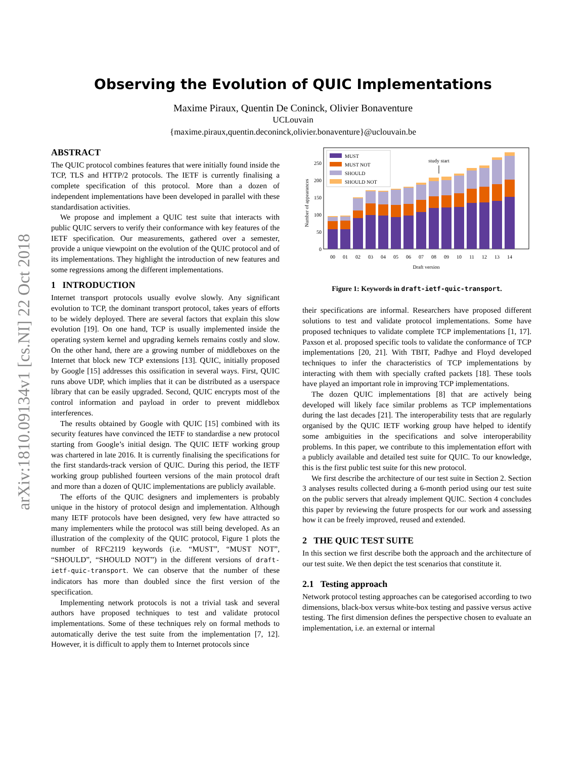arXiv:1810.09134v1 [cs.NI] 22 Oct 2018
Observing the Evolution of QUIC Implementations
Maxime Piraux, Quentin De Coninck, Olivier Bonaventure
UCLouvain
{maxime.piraux,quentin.deconinck,olivier.bonaventure}@uclouvain.be
ABSTRACT
The QUIC protocol combines features that were initially found inside the TCP, TLS and HTTP/2 protocols. The IETF is currently finalising a complete specification of this protocol. More than a dozen of independent implementations have been developed in parallel with these standardisation activities.
We propose and implement a QUIC test suite that interacts with public QUIC servers to verify their conformance with key features of the IETF specification. Our measurements, gathered over a semester, provide a unique viewpoint on the evolution of the QUIC protocol and of its implementations. They highlight the introduction of new features and some regressions among the different implementations.
1 INTRODUCTION
Internet transport protocols usually evolve slowly. Any significant evolution to TCP, the dominant transport protocol, takes years of efforts to be widely deployed. There are several factors that explain this slow evolution [19]. On one hand, TCP is usually implemented inside the operating system kernel and upgrading kernels remains costly and slow. On the other hand, there are a growing number of middleboxes on the Internet that block new TCP extensions [13]. QUIC, initially proposed by Google [15] addresses this ossification in several ways. First, QUIC runs above UDP, which implies that it can be distributed as a userspace library that can be easily upgraded. Second, QUIC encrypts most of the control information and payload in order to prevent middlebox interferences.
The results obtained by Google with QUIC [15] combined with its security features have convinced the IETF to standardise a new protocol starting from Google’s initial design. The QUIC IETF working group was chartered in late 2016. It is currently finalising the specifications for the first standards-track version of QUIC. During this period, the IETF working group published fourteen versions of the main protocol draft and more than a dozen of QUIC implementations are publicly available.
The efforts of the QUIC designers and implementers is probably unique in the history of protocol design and implementation. Although many IETF protocols have been designed, very few have attracted so many implementers while the protocol was still being developed. As an illustration of the complexity of the QUIC protocol, Figure 1 plots the number of RFC2119 keywords (i.e. “MUST”, “MUST NOT”, “SHOULD”, “SHOULD NOT”) in the different versions of draft-ietf-quic-transport. We can observe that the number of these indicators has more than doubled since the first version of the specification.
Implementing network protocols is not a trivial task and several authors have proposed techniques to test and validate protocol implementations. Some of these techniques rely on formal methods to automatically derive the test suite from the implementation [7, 12]. However, it is difficult to apply them to Internet protocols since
Number of appearances
0
50
100
150
200
250
MUST
MUST NOT
SHOULD
SHOULD NOT
study start
00
01
02
03
04
05
06
07
08
09
10
11
12
13
14
Draft version
Figure 1: Keywords in draft-ietf-quic-transport.
their specifications are informal. Researchers have proposed different solutions to test and validate protocol implementations. Some have proposed techniques to validate complete TCP implementations [1, 17]. Paxson et al. proposed specific tools to validate the conformance of TCP implementations [20, 21]. With TBIT, Padhye and Floyd developed techniques to infer the characteristics of TCP implementations by interacting with them with specially crafted packets [18]. These tools have played an important role in improving TCP implementations.
The dozen QUIC implementations [8] that are actively being developed will likely face similar problems as TCP implementations during the last decades [21]. The interoperability tests that are regularly organised by the QUIC IETF working group have helped to identify some ambiguities in the specifications and solve interoperability problems. In this paper, we contribute to this implementation effort with a publicly available and detailed test suite for QUIC. To our knowledge, this is the first public test suite for this new protocol.
We first describe the architecture of our test suite in Section 2. Section 3 analyses results collected during a 6-month period using our test suite on the public servers that already implement QUIC. Section 4 concludes this paper by reviewing the future prospects for our work and assessing how it can be freely improved, reused and extended.
2 THE QUIC TEST SUITE
In this section we first describe both the approach and the architecture of our test suite. We then depict the test scenarios that constitute it.
2.1 Testing approach
Network protocol testing approaches can be categorised according to two dimensions, black-box versus white-box testing and passive versus active testing. The first dimension defines the perspective chosen to evaluate an implementation, i.e. an external or internal